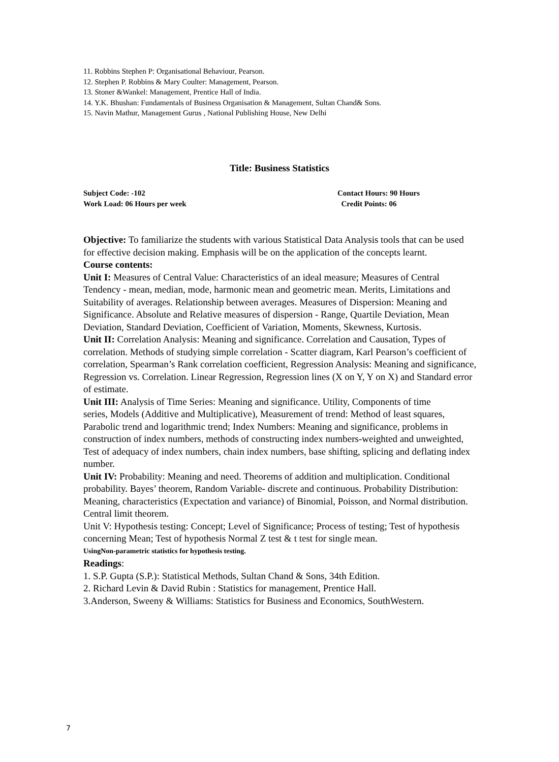11. Robbins Stephen P: Organisational Behaviour, Pearson.
12. Stephen P. Robbins & Mary Coulter: Management, Pearson.
13. Stoner &Wankel: Management, Prentice Hall of India.
14. Y.K. Bhushan: Fundamentals of Business Organisation & Management, Sultan Chand& Sons.
15. Navin Mathur, Management Gurus , National Publishing House, New Delhi
Title: Business Statistics
Subject Code: -102 Contact Hours: 90 Hours
Work Load: 06 Hours per week Credit Points: 06
Objective: To familiarize the students with various Statistical Data Analysis tools that can be used for effective decision making. Emphasis will be on the application of the concepts learnt.
Course contents:
Unit I: Measures of Central Value: Characteristics of an ideal measure; Measures of Central Tendency - mean, median, mode, harmonic mean and geometric mean. Merits, Limitations and Suitability of averages. Relationship between averages. Measures of Dispersion: Meaning and Significance. Absolute and Relative measures of dispersion - Range, Quartile Deviation, Mean Deviation, Standard Deviation, Coefficient of Variation, Moments, Skewness, Kurtosis.
Unit II: Correlation Analysis: Meaning and significance. Correlation and Causation, Types of correlation. Methods of studying simple correlation - Scatter diagram, Karl Pearson’s coefficient of correlation, Spearman’s Rank correlation coefficient, Regression Analysis: Meaning and significance, Regression vs. Correlation. Linear Regression, Regression lines (X on Y, Y on X) and Standard error of estimate.
Unit III: Analysis of Time Series: Meaning and significance. Utility, Components of time
series, Models (Additive and Multiplicative), Measurement of trend: Method of least squares, Parabolic trend and logarithmic trend; Index Numbers: Meaning and significance, problems in construction of index numbers, methods of constructing index numbers-weighted and unweighted, Test of adequacy of index numbers, chain index numbers, base shifting, splicing and deflating index number.
Unit IV: Probability: Meaning and need. Theorems of addition and multiplication. Conditional probability. Bayes’ theorem, Random Variable- discrete and continuous. Probability Distribution: Meaning, characteristics (Expectation and variance) of Binomial, Poisson, and Normal distribution. Central limit theorem.
Unit V: Hypothesis testing: Concept; Level of Significance; Process of testing; Test of hypothesis concerning Mean; Test of hypothesis Normal Z test & t test for single mean.
UsingNon-parametric statistics for hypothesis testing.
Readings:
1. S.P. Gupta (S.P.): Statistical Methods, Sultan Chand & Sons, 34th Edition.
2. Richard Levin & David Rubin : Statistics for management, Prentice Hall.
3.Anderson, Sweeny & Williams: Statistics for Business and Economics, SouthWestern.
7